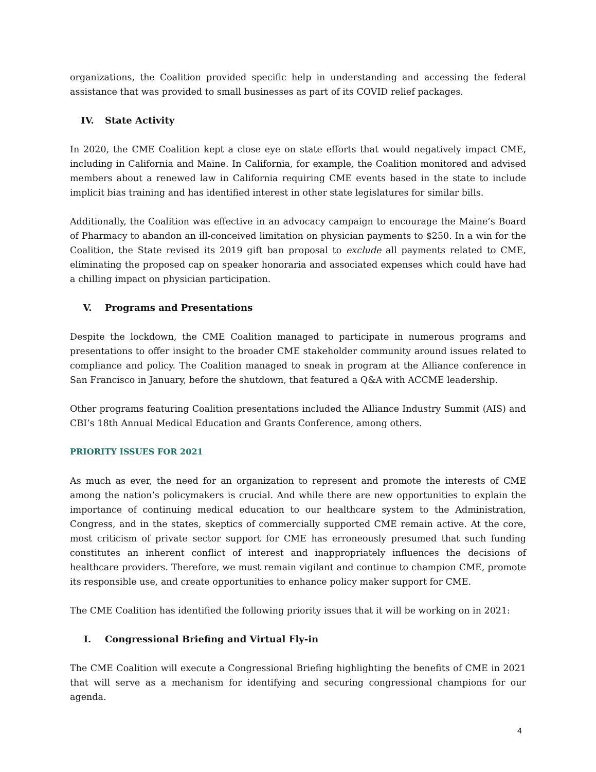organizations, the Coalition provided specific help in understanding and accessing the federal assistance that was provided to small businesses as part of its COVID relief packages.
IV. State Activity
In 2020, the CME Coalition kept a close eye on state efforts that would negatively impact CME, including in California and Maine. In California, for example, the Coalition monitored and advised members about a renewed law in California requiring CME events based in the state to include implicit bias training and has identified interest in other state legislatures for similar bills.
Additionally, the Coalition was effective in an advocacy campaign to encourage the Maine’s Board of Pharmacy to abandon an ill-conceived limitation on physician payments to $250. In a win for the Coalition, the State revised its 2019 gift ban proposal to exclude all payments related to CME, eliminating the proposed cap on speaker honoraria and associated expenses which could have had a chilling impact on physician participation.
V. Programs and Presentations
Despite the lockdown, the CME Coalition managed to participate in numerous programs and presentations to offer insight to the broader CME stakeholder community around issues related to compliance and policy. The Coalition managed to sneak in program at the Alliance conference in San Francisco in January, before the shutdown, that featured a Q&A with ACCME leadership.
Other programs featuring Coalition presentations included the Alliance Industry Summit (AIS) and CBI’s 18th Annual Medical Education and Grants Conference, among others.
PRIORITY ISSUES FOR 2021
As much as ever, the need for an organization to represent and promote the interests of CME among the nation’s policymakers is crucial. And while there are new opportunities to explain the importance of continuing medical education to our healthcare system to the Administration, Congress, and in the states, skeptics of commercially supported CME remain active. At the core, most criticism of private sector support for CME has erroneously presumed that such funding constitutes an inherent conflict of interest and inappropriately influences the decisions of healthcare providers. Therefore, we must remain vigilant and continue to champion CME, promote its responsible use, and create opportunities to enhance policy maker support for CME.
The CME Coalition has identified the following priority issues that it will be working on in 2021:
I. Congressional Briefing and Virtual Fly-in
The CME Coalition will execute a Congressional Briefing highlighting the benefits of CME in 2021 that will serve as a mechanism for identifying and securing congressional champions for our agenda.
4